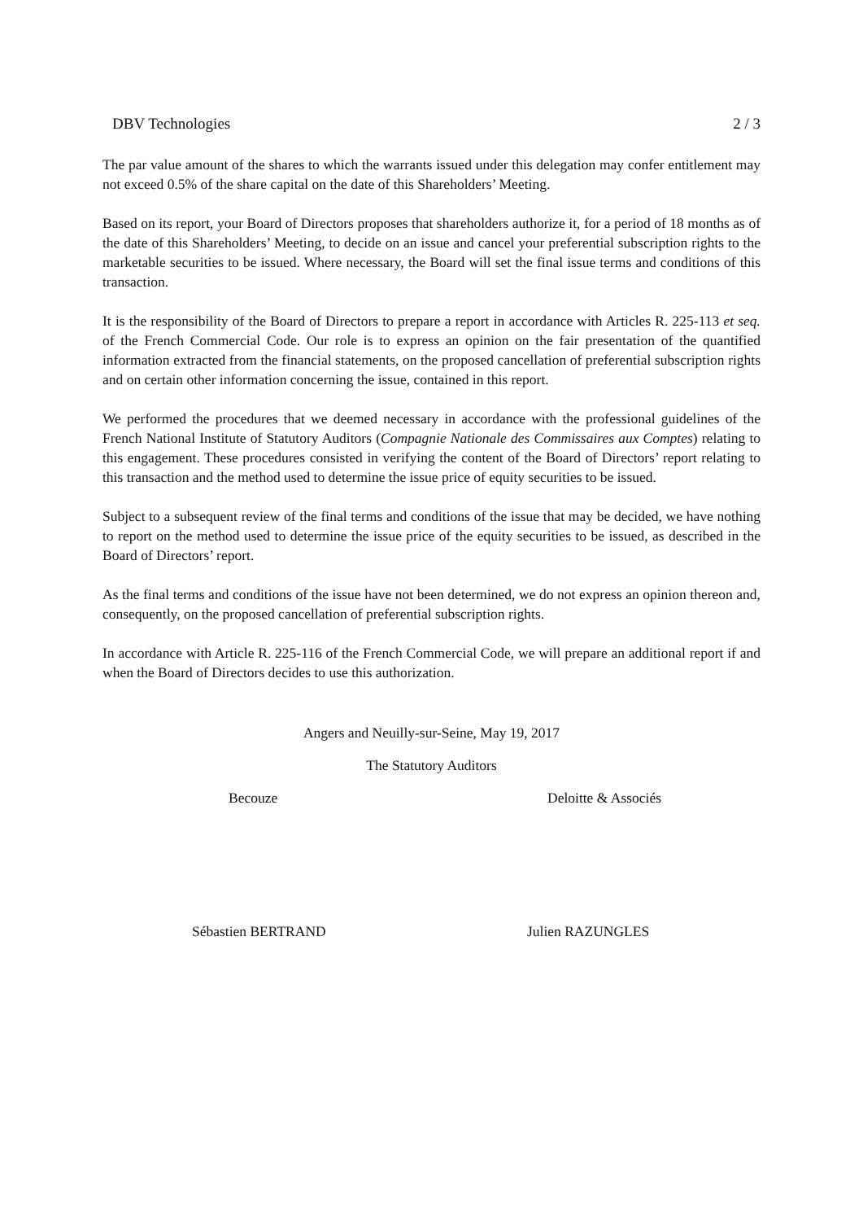DBV Technologies 2 / 3
The par value amount of the shares to which the warrants issued under this delegation may confer entitlement may not exceed 0.5% of the share capital on the date of this Shareholders’ Meeting.
Based on its report, your Board of Directors proposes that shareholders authorize it, for a period of 18 months as of the date of this Shareholders’ Meeting, to decide on an issue and cancel your preferential subscription rights to the marketable securities to be issued. Where necessary, the Board will set the final issue terms and conditions of this transaction.
It is the responsibility of the Board of Directors to prepare a report in accordance with Articles R. 225-113 et seq. of the French Commercial Code. Our role is to express an opinion on the fair presentation of the quantified information extracted from the financial statements, on the proposed cancellation of preferential subscription rights and on certain other information concerning the issue, contained in this report.
We performed the procedures that we deemed necessary in accordance with the professional guidelines of the French National Institute of Statutory Auditors (Compagnie Nationale des Commissaires aux Comptes) relating to this engagement. These procedures consisted in verifying the content of the Board of Directors’ report relating to this transaction and the method used to determine the issue price of equity securities to be issued.
Subject to a subsequent review of the final terms and conditions of the issue that may be decided, we have nothing to report on the method used to determine the issue price of the equity securities to be issued, as described in the Board of Directors’ report.
As the final terms and conditions of the issue have not been determined, we do not express an opinion thereon and, consequently, on the proposed cancellation of preferential subscription rights.
In accordance with Article R. 225-116 of the French Commercial Code, we will prepare an additional report if and when the Board of Directors decides to use this authorization.
Angers and Neuilly-sur-Seine, May 19, 2017
The Statutory Auditors
Becouze Deloitte & Associés
Sébastien BERTRAND Julien RAZUNGLES